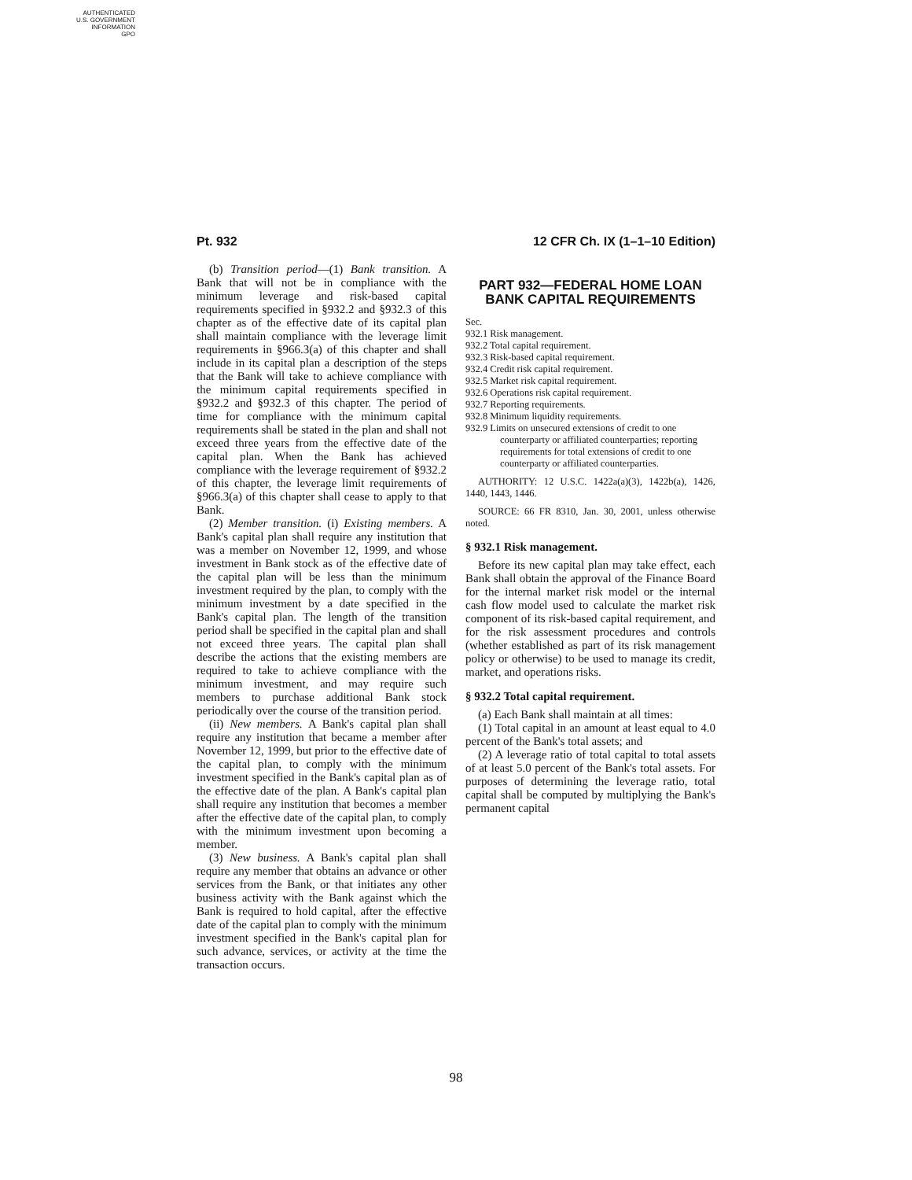AUTHENTICATED
U.S. GOVERNMENT
INFORMATION
GPO
Pt. 932 12 CFR Ch. IX (1–1–10 Edition)
(b) Transition period—(1) Bank transition. A Bank that will not be in compliance with the minimum leverage and risk-based capital requirements specified in §932.2 and §932.3 of this chapter as of the effective date of its capital plan shall maintain compliance with the leverage limit requirements in §966.3(a) of this chapter and shall include in its capital plan a description of the steps that the Bank will take to achieve compliance with the minimum capital requirements specified in §932.2 and §932.3 of this chapter. The period of time for compliance with the minimum capital requirements shall be stated in the plan and shall not exceed three years from the effective date of the capital plan. When the Bank has achieved compliance with the leverage requirement of §932.2 of this chapter, the leverage limit requirements of §966.3(a) of this chapter shall cease to apply to that Bank.
(2) Member transition. (i) Existing members. A Bank's capital plan shall require any institution that was a member on November 12, 1999, and whose investment in Bank stock as of the effective date of the capital plan will be less than the minimum investment required by the plan, to comply with the minimum investment by a date specified in the Bank's capital plan. The length of the transition period shall be specified in the capital plan and shall not exceed three years. The capital plan shall describe the actions that the existing members are required to take to achieve compliance with the minimum investment, and may require such members to purchase additional Bank stock periodically over the course of the transition period.
(ii) New members. A Bank's capital plan shall require any institution that became a member after November 12, 1999, but prior to the effective date of the capital plan, to comply with the minimum investment specified in the Bank's capital plan as of the effective date of the plan. A Bank's capital plan shall require any institution that becomes a member after the effective date of the capital plan, to comply with the minimum investment upon becoming a member.
(3) New business. A Bank's capital plan shall require any member that obtains an advance or other services from the Bank, or that initiates any other business activity with the Bank against which the Bank is required to hold capital, after the effective date of the capital plan to comply with the minimum investment specified in the Bank's capital plan for such advance, services, or activity at the time the transaction occurs.
PART 932—FEDERAL HOME LOAN BANK CAPITAL REQUIREMENTS
Sec.
932.1 Risk management.
932.2 Total capital requirement.
932.3 Risk-based capital requirement.
932.4 Credit risk capital requirement.
932.5 Market risk capital requirement.
932.6 Operations risk capital requirement.
932.7 Reporting requirements.
932.8 Minimum liquidity requirements.
932.9 Limits on unsecured extensions of credit to one counterparty or affiliated counterparties; reporting requirements for total extensions of credit to one counterparty or affiliated counterparties.
AUTHORITY: 12 U.S.C. 1422a(a)(3), 1422b(a), 1426, 1440, 1443, 1446.
SOURCE: 66 FR 8310, Jan. 30, 2001, unless otherwise noted.
§ 932.1 Risk management.
Before its new capital plan may take effect, each Bank shall obtain the approval of the Finance Board for the internal market risk model or the internal cash flow model used to calculate the market risk component of its risk-based capital requirement, and for the risk assessment procedures and controls (whether established as part of its risk management policy or otherwise) to be used to manage its credit, market, and operations risks.
§ 932.2 Total capital requirement.
(a) Each Bank shall maintain at all times:
(1) Total capital in an amount at least equal to 4.0 percent of the Bank's total assets; and
(2) A leverage ratio of total capital to total assets of at least 5.0 percent of the Bank's total assets. For purposes of determining the leverage ratio, total capital shall be computed by multiplying the Bank's permanent capital
98